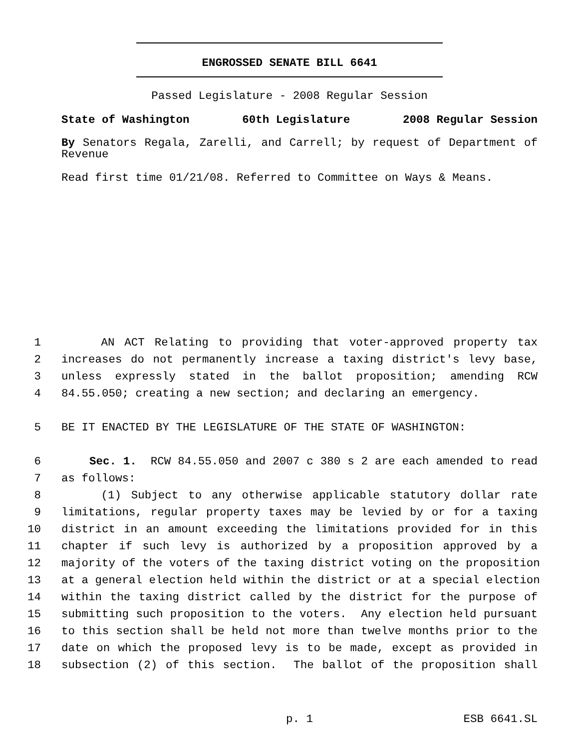ENGROSSED SENATE BILL 6641
Passed Legislature - 2008 Regular Session
State of Washington 60th Legislature 2008 Regular Session
By Senators Regala, Zarelli, and Carrell; by request of Department of Revenue
Read first time 01/21/08. Referred to Committee on Ways & Means.
1 AN ACT Relating to providing that voter-approved property tax
2 increases do not permanently increase a taxing district's levy base,
3 unless expressly stated in the ballot proposition; amending RCW
4 84.55.050; creating a new section; and declaring an emergency.
5 BE IT ENACTED BY THE LEGISLATURE OF THE STATE OF WASHINGTON:
6 Sec. 1. RCW 84.55.050 and 2007 c 380 s 2 are each amended to read
7 as follows:
8 (1) Subject to any otherwise applicable statutory dollar rate
9 limitations, regular property taxes may be levied by or for a taxing
10 district in an amount exceeding the limitations provided for in this
11 chapter if such levy is authorized by a proposition approved by a
12 majority of the voters of the taxing district voting on the proposition
13 at a general election held within the district or at a special election
14 within the taxing district called by the district for the purpose of
15 submitting such proposition to the voters. Any election held pursuant
16 to this section shall be held not more than twelve months prior to the
17 date on which the proposed levy is to be made, except as provided in
18 subsection (2) of this section. The ballot of the proposition shall
p. 1 ESB 6641.SL